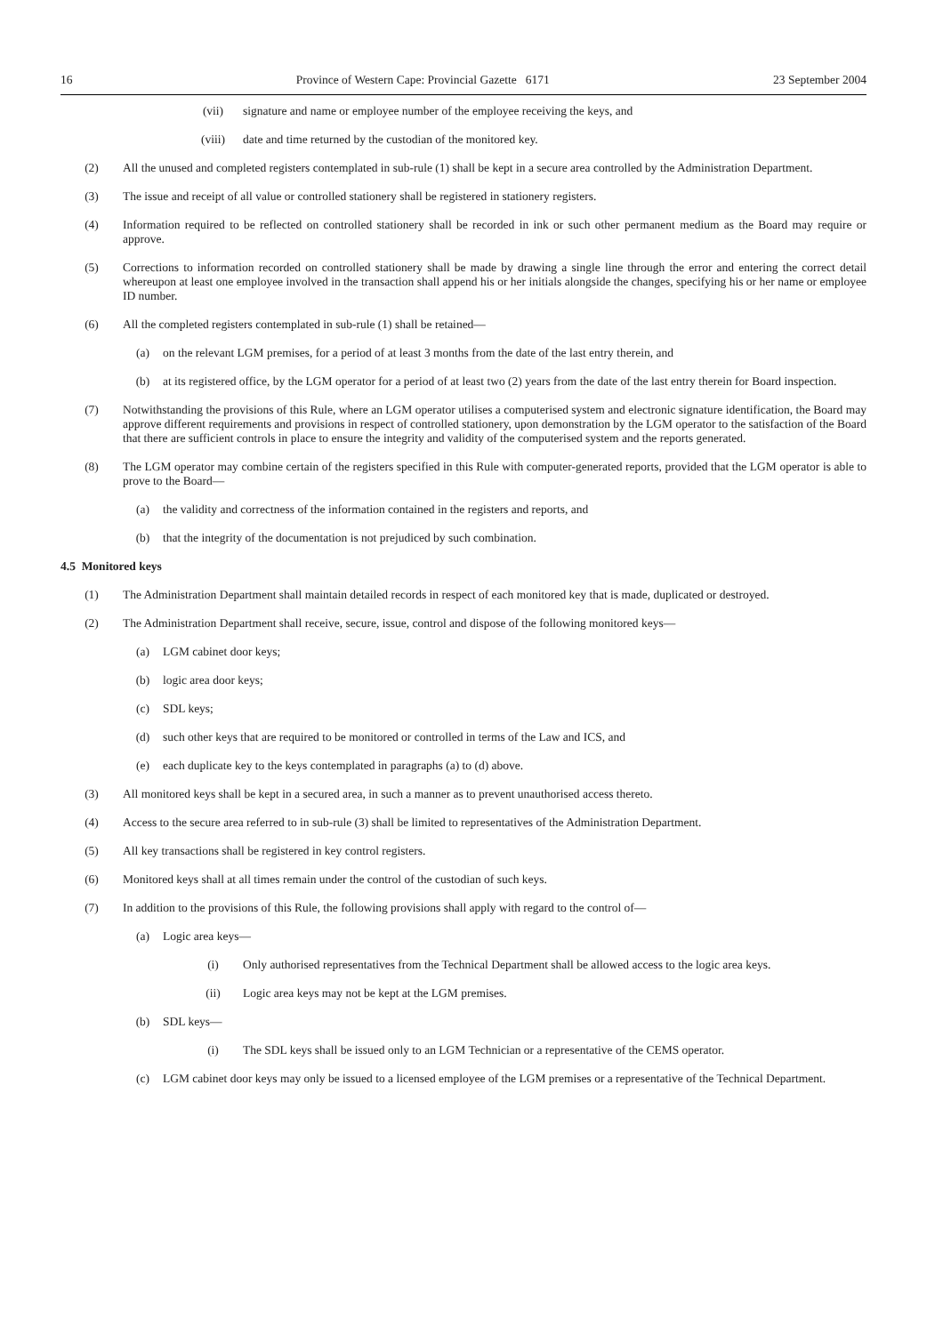16 Province of Western Cape: Provincial Gazette 6171 23 September 2004
(vii) signature and name or employee number of the employee receiving the keys, and
(viii) date and time returned by the custodian of the monitored key.
(2) All the unused and completed registers contemplated in sub-rule (1) shall be kept in a secure area controlled by the Administration Department.
(3) The issue and receipt of all value or controlled stationery shall be registered in stationery registers.
(4) Information required to be reflected on controlled stationery shall be recorded in ink or such other permanent medium as the Board may require or approve.
(5) Corrections to information recorded on controlled stationery shall be made by drawing a single line through the error and entering the correct detail whereupon at least one employee involved in the transaction shall append his or her initials alongside the changes, specifying his or her name or employee ID number.
(6) All the completed registers contemplated in sub-rule (1) shall be retained—
(a) on the relevant LGM premises, for a period of at least 3 months from the date of the last entry therein, and
(b) at its registered office, by the LGM operator for a period of at least two (2) years from the date of the last entry therein for Board inspection.
(7) Notwithstanding the provisions of this Rule, where an LGM operator utilises a computerised system and electronic signature identification, the Board may approve different requirements and provisions in respect of controlled stationery, upon demonstration by the LGM operator to the satisfaction of the Board that there are sufficient controls in place to ensure the integrity and validity of the computerised system and the reports generated.
(8) The LGM operator may combine certain of the registers specified in this Rule with computer-generated reports, provided that the LGM operator is able to prove to the Board—
(a) the validity and correctness of the information contained in the registers and reports, and
(b) that the integrity of the documentation is not prejudiced by such combination.
4.5 Monitored keys
(1) The Administration Department shall maintain detailed records in respect of each monitored key that is made, duplicated or destroyed.
(2) The Administration Department shall receive, secure, issue, control and dispose of the following monitored keys—
(a) LGM cabinet door keys;
(b) logic area door keys;
(c) SDL keys;
(d) such other keys that are required to be monitored or controlled in terms of the Law and ICS, and
(e) each duplicate key to the keys contemplated in paragraphs (a) to (d) above.
(3) All monitored keys shall be kept in a secured area, in such a manner as to prevent unauthorised access thereto.
(4) Access to the secure area referred to in sub-rule (3) shall be limited to representatives of the Administration Department.
(5) All key transactions shall be registered in key control registers.
(6) Monitored keys shall at all times remain under the control of the custodian of such keys.
(7) In addition to the provisions of this Rule, the following provisions shall apply with regard to the control of—
(a) Logic area keys—
(i) Only authorised representatives from the Technical Department shall be allowed access to the logic area keys.
(ii) Logic area keys may not be kept at the LGM premises.
(b) SDL keys—
(i) The SDL keys shall be issued only to an LGM Technician or a representative of the CEMS operator.
(c) LGM cabinet door keys may only be issued to a licensed employee of the LGM premises or a representative of the Technical Department.